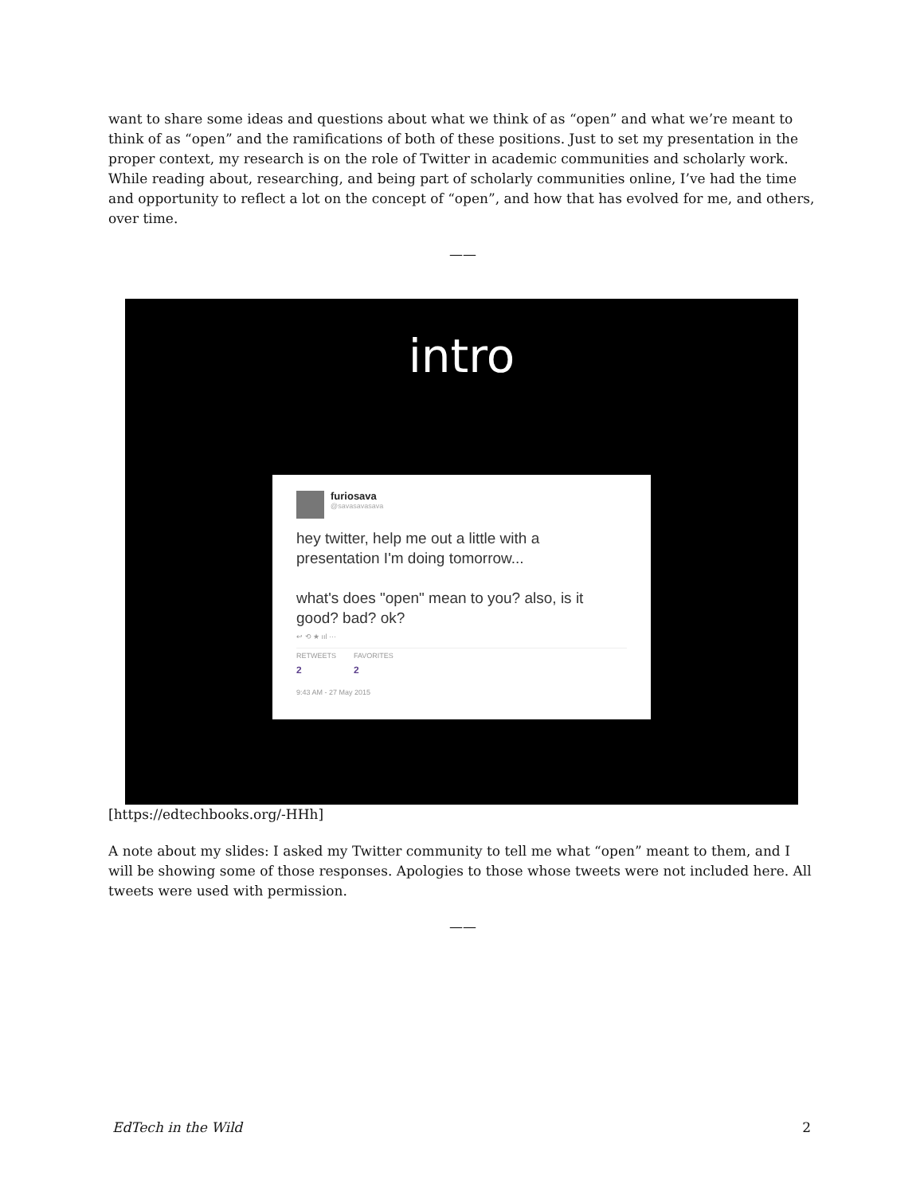want to share some ideas and questions about what we think of as “open” and what we’re meant to think of as “open” and the ramifications of both of these positions. Just to set my presentation in the proper context, my research is on the role of Twitter in academic communities and scholarly work. While reading about, researching, and being part of scholarly communities online, I’ve had the time and opportunity to reflect a lot on the concept of “open”, and how that has evolved for me, and others, over time.
——
intro
furiosava
@savasavasava
hey twitter, help me out a little with a presentation I'm doing tomorrow...
what's does "open" mean to you? also, is it good? bad? ok?
↩ ⟲ ★ ııl ···
RETWEETS
2
FAVORITES
2
9:43 AM - 27 May 2015
[https://edtechbooks.org/-HHh]
A note about my slides: I asked my Twitter community to tell me what “open” meant to them, and I will be showing some of those responses. Apologies to those whose tweets were not included here. All tweets were used with permission.
——
EdTech in the Wild 2